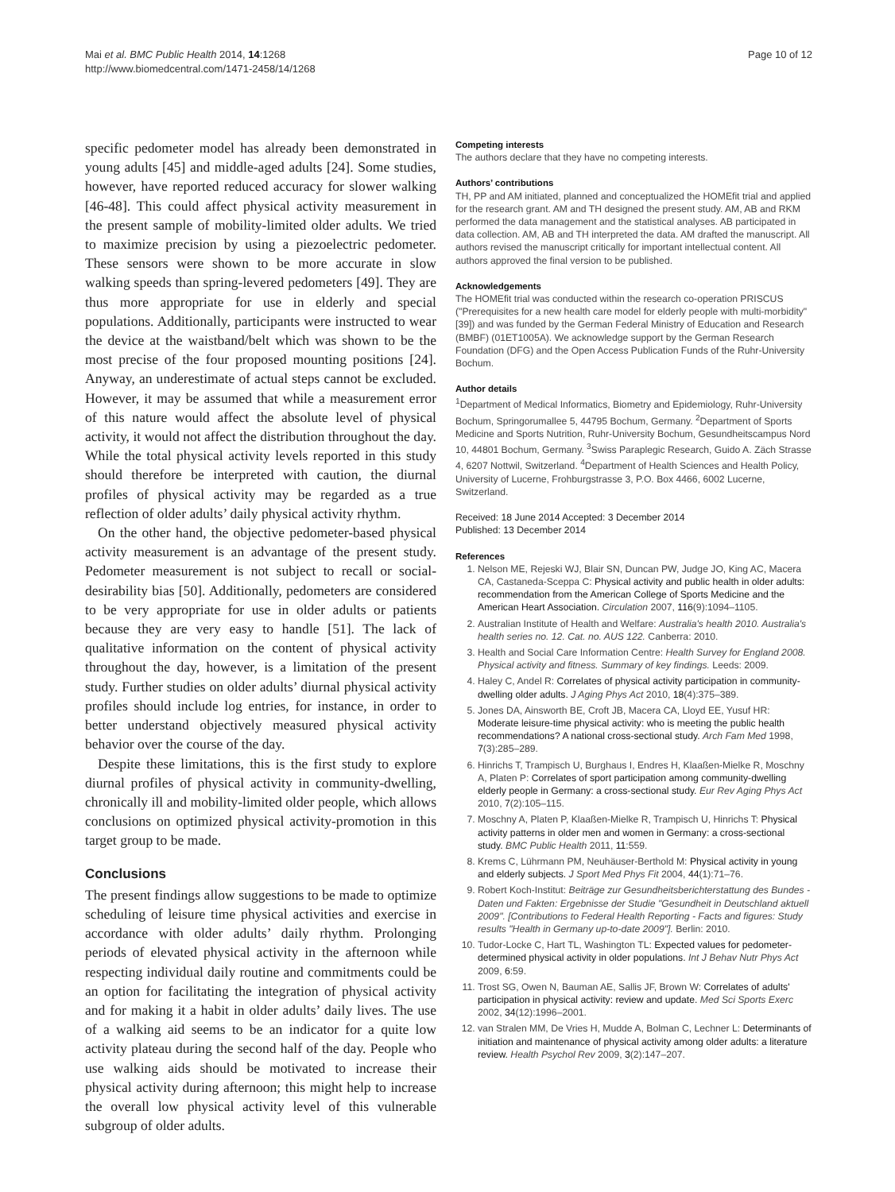Mai et al. BMC Public Health 2014, 14:1268
http://www.biomedcentral.com/1471-2458/14/1268
Page 10 of 12
specific pedometer model has already been demonstrated in young adults [45] and middle-aged adults [24]. Some studies, however, have reported reduced accuracy for slower walking [46-48]. This could affect physical activity measurement in the present sample of mobility-limited older adults. We tried to maximize precision by using a piezoelectric pedometer. These sensors were shown to be more accurate in slow walking speeds than spring-levered pedometers [49]. They are thus more appropriate for use in elderly and special populations. Additionally, participants were instructed to wear the device at the waistband/belt which was shown to be the most precise of the four proposed mounting positions [24]. Anyway, an underestimate of actual steps cannot be excluded. However, it may be assumed that while a measurement error of this nature would affect the absolute level of physical activity, it would not affect the distribution throughout the day. While the total physical activity levels reported in this study should therefore be interpreted with caution, the diurnal profiles of physical activity may be regarded as a true reflection of older adults’ daily physical activity rhythm.
On the other hand, the objective pedometer-based physical activity measurement is an advantage of the present study. Pedometer measurement is not subject to recall or social-desirability bias [50]. Additionally, pedometers are considered to be very appropriate for use in older adults or patients because they are very easy to handle [51]. The lack of qualitative information on the content of physical activity throughout the day, however, is a limitation of the present study. Further studies on older adults’ diurnal physical activity profiles should include log entries, for instance, in order to better understand objectively measured physical activity behavior over the course of the day.
Despite these limitations, this is the first study to explore diurnal profiles of physical activity in community-dwelling, chronically ill and mobility-limited older people, which allows conclusions on optimized physical activity-promotion in this target group to be made.
Conclusions
The present findings allow suggestions to be made to optimize scheduling of leisure time physical activities and exercise in accordance with older adults’ daily rhythm. Prolonging periods of elevated physical activity in the afternoon while respecting individual daily routine and commitments could be an option for facilitating the integration of physical activity and for making it a habit in older adults’ daily lives. The use of a walking aid seems to be an indicator for a quite low activity plateau during the second half of the day. People who use walking aids should be motivated to increase their physical activity during afternoon; this might help to increase the overall low physical activity level of this vulnerable subgroup of older adults.
Competing interests
The authors declare that they have no competing interests.
Authors’ contributions
TH, PP and AM initiated, planned and conceptualized the HOMEfit trial and applied for the research grant. AM and TH designed the present study. AM, AB and RKM performed the data management and the statistical analyses. AB participated in data collection. AM, AB and TH interpreted the data. AM drafted the manuscript. All authors revised the manuscript critically for important intellectual content. All authors approved the final version to be published.
Acknowledgements
The HOMEfit trial was conducted within the research co-operation PRISCUS ("Prerequisites for a new health care model for elderly people with multi-morbidity" [39]) and was funded by the German Federal Ministry of Education and Research (BMBF) (01ET1005A). We acknowledge support by the German Research Foundation (DFG) and the Open Access Publication Funds of the Ruhr-University Bochum.
Author details
<sup>1</sup> Department of Medical Informatics, Biometry and Epidemiology, Ruhr-University Bochum, Springorumallee 5, 44795 Bochum, Germany. <sup>2</sup>Department of Sports Medicine and Sports Nutrition, Ruhr-University Bochum, Gesundheitscampus Nord 10, 44801 Bochum, Germany. <sup>3</sup>Swiss Paraplegic Research, Guido A. Zäch Strasse 4, 6207 Nottwil, Switzerland. <sup>4</sup>Department of Health Sciences and Health Policy, University of Lucerne, Frohburgstrasse 3, P.O. Box 4466, 6002 Lucerne, Switzerland.
Received: 18 June 2014 Accepted: 3 December 2014
Published: 13 December 2014
References
1. Nelson ME, Rejeski WJ, Blair SN, Duncan PW, Judge JO, King AC, Macera CA, Castaneda-Sceppa C: Physical activity and public health in older adults: recommendation from the American College of Sports Medicine and the American Heart Association. Circulation 2007, 116(9):1094–1105.
2. Australian Institute of Health and Welfare: Australia's health 2010. Australia's health series no. 12. Cat. no. AUS 122. Canberra: 2010.
3. Health and Social Care Information Centre: Health Survey for England 2008. Physical activity and fitness. Summary of key findings. Leeds: 2009.
4. Haley C, Andel R: Correlates of physical activity participation in community-dwelling older adults. J Aging Phys Act 2010, 18(4):375–389.
5. Jones DA, Ainsworth BE, Croft JB, Macera CA, Lloyd EE, Yusuf HR: Moderate leisure-time physical activity: who is meeting the public health recommendations? A national cross-sectional study. Arch Fam Med 1998, 7(3):285–289.
6. Hinrichs T, Trampisch U, Burghaus I, Endres H, Klaaßen-Mielke R, Moschny A, Platen P: Correlates of sport participation among community-dwelling elderly people in Germany: a cross-sectional study. Eur Rev Aging Phys Act 2010, 7(2):105–115.
7. Moschny A, Platen P, Klaaßen-Mielke R, Trampisch U, Hinrichs T: Physical activity patterns in older men and women in Germany: a cross-sectional study. BMC Public Health 2011, 11:559.
8. Krems C, Lührmann PM, Neuhäuser-Berthold M: Physical activity in young and elderly subjects. J Sport Med Phys Fit 2004, 44(1):71–76.
9. Robert Koch-Institut: Beiträge zur Gesundheitsberichterstattung des Bundes - Daten und Fakten: Ergebnisse der Studie "Gesundheit in Deutschland aktuell 2009". [Contributions to Federal Health Reporting - Facts and figures: Study results "Health in Germany up-to-date 2009"]. Berlin: 2010.
10. Tudor-Locke C, Hart TL, Washington TL: Expected values for pedometer-determined physical activity in older populations. Int J Behav Nutr Phys Act 2009, 6:59.
11. Trost SG, Owen N, Bauman AE, Sallis JF, Brown W: Correlates of adults' participation in physical activity: review and update. Med Sci Sports Exerc 2002, 34(12):1996–2001.
12. van Stralen MM, De Vries H, Mudde A, Bolman C, Lechner L: Determinants of initiation and maintenance of physical activity among older adults: a literature review. Health Psychol Rev 2009, 3(2):147–207.